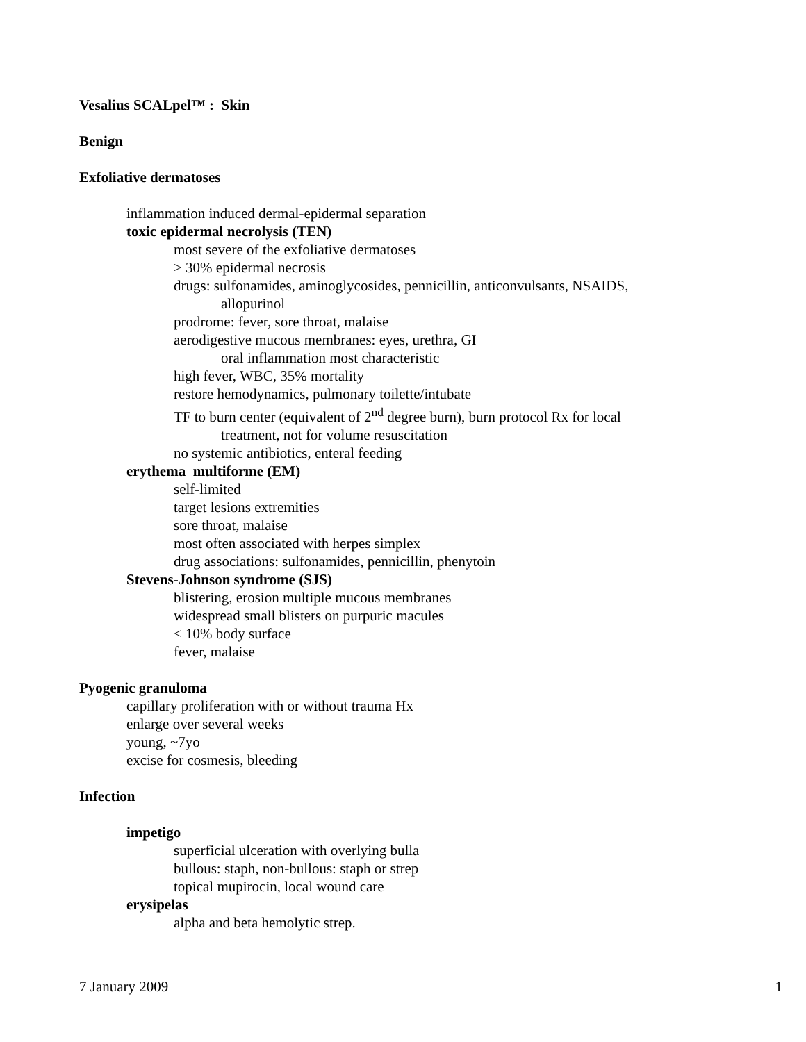Vesalius SCALpel™ : Skin
Benign
Exfoliative dermatoses
inflammation induced dermal-epidermal separation
toxic epidermal necrolysis (TEN)
most severe of the exfoliative dermatoses
> 30% epidermal necrosis
drugs: sulfonamides, aminoglycosides, pennicillin, anticonvulsants, NSAIDS,
allopurinol
prodrome: fever, sore throat, malaise
aerodigestive mucous membranes: eyes, urethra, GI
oral inflammation most characteristic
high fever, WBC, 35% mortality
restore hemodynamics, pulmonary toilette/intubate
TF to burn center (equivalent of 2<sup>nd</sup> degree burn), burn protocol Rx for local
treatment, not for volume resuscitation
no systemic antibiotics, enteral feeding
erythema multiforme (EM)
self-limited
target lesions extremities
sore throat, malaise
most often associated with herpes simplex
drug associations: sulfonamides, pennicillin, phenytoin
Stevens-Johnson syndrome (SJS)
blistering, erosion multiple mucous membranes
widespread small blisters on purpuric macules
< 10% body surface
fever, malaise
Pyogenic granuloma
capillary proliferation with or without trauma Hx
enlarge over several weeks
young, ~7yo
excise for cosmesis, bleeding
Infection
impetigo
superficial ulceration with overlying bulla
bullous: staph, non-bullous: staph or strep
topical mupirocin, local wound care
erysipelas
alpha and beta hemolytic strep.
7 January 2009 1